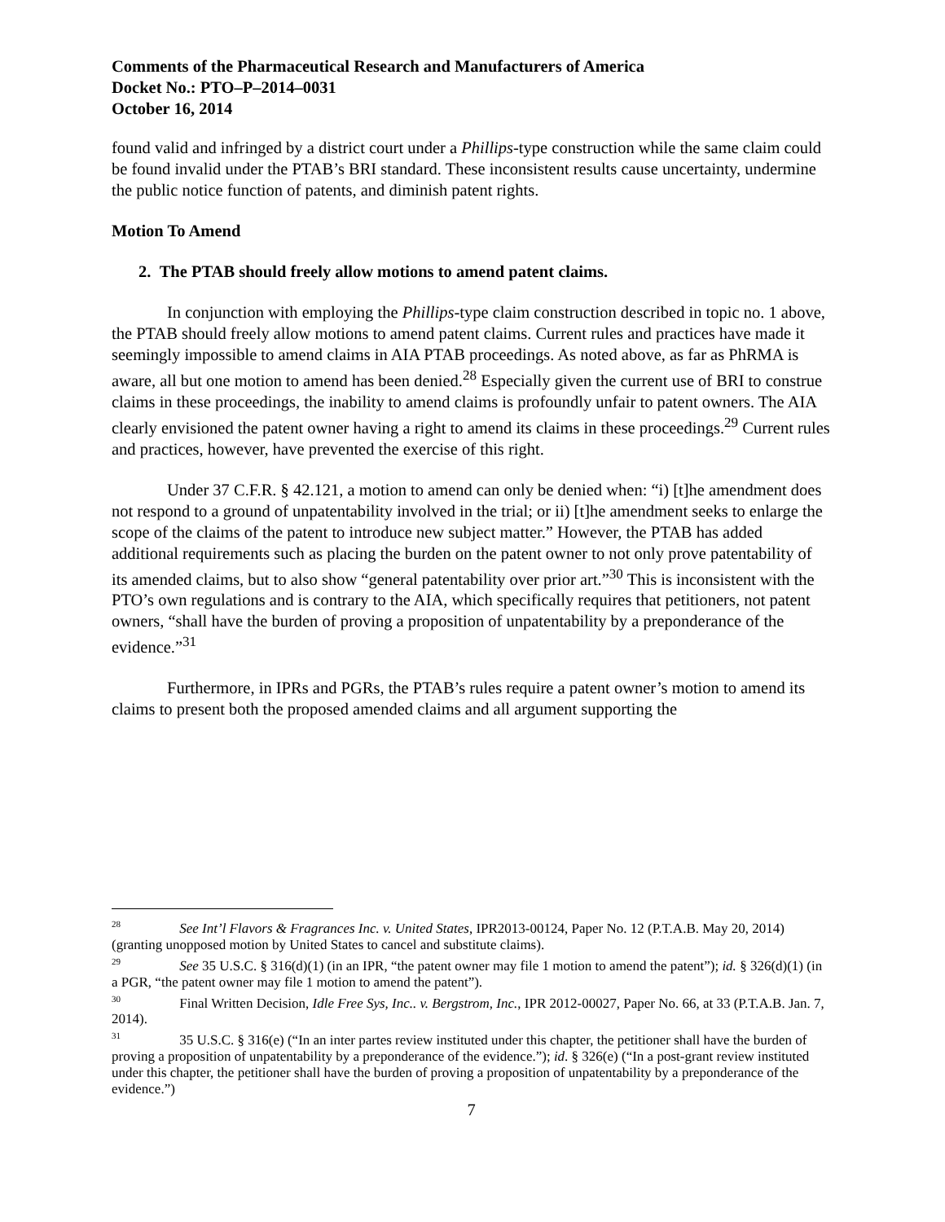Comments of the Pharmaceutical Research and Manufacturers of America
Docket No.: PTO–P–2014–0031
October 16, 2014
found valid and infringed by a district court under a Phillips-type construction while the same claim could be found invalid under the PTAB’s BRI standard. These inconsistent results cause uncertainty, undermine the public notice function of patents, and diminish patent rights.
Motion To Amend
2. The PTAB should freely allow motions to amend patent claims.
In conjunction with employing the Phillips-type claim construction described in topic no. 1 above, the PTAB should freely allow motions to amend patent claims. Current rules and practices have made it seemingly impossible to amend claims in AIA PTAB proceedings. As noted above, as far as PhRMA is aware, all but one motion to amend has been denied.<sup>28</sup> Especially given the current use of BRI to construe claims in these proceedings, the inability to amend claims is profoundly unfair to patent owners. The AIA clearly envisioned the patent owner having a right to amend its claims in these proceedings.<sup>29</sup> Current rules and practices, however, have prevented the exercise of this right.
Under 37 C.F.R. § 42.121, a motion to amend can only be denied when: “i) [t]he amendment does not respond to a ground of unpatentability involved in the trial; or ii) [t]he amendment seeks to enlarge the scope of the claims of the patent to introduce new subject matter.” However, the PTAB has added additional requirements such as placing the burden on the patent owner to not only prove patentability of its amended claims, but to also show “general patentability over prior art.”<sup>30</sup> This is inconsistent with the PTO’s own regulations and is contrary to the AIA, which specifically requires that petitioners, not patent owners, “shall have the burden of proving a proposition of unpatentability by a preponderance of the evidence.”<sup>31</sup>
Furthermore, in IPRs and PGRs, the PTAB’s rules require a patent owner’s motion to amend its claims to present both the proposed amended claims and all argument supporting the
<sup>28</sup> See Int’l Flavors & Fragrances Inc. v. United States, IPR2013-00124, Paper No. 12 (P.T.A.B. May 20, 2014) (granting unopposed motion by United States to cancel and substitute claims).
<sup>29</sup> See 35 U.S.C. § 316(d)(1) (in an IPR, “the patent owner may file 1 motion to amend the patent”); id. § 326(d)(1) (in a PGR, “the patent owner may file 1 motion to amend the patent”).
<sup>30</sup> Final Written Decision, Idle Free Sys, Inc.. v. Bergstrom, Inc., IPR 2012-00027, Paper No. 66, at 33 (P.T.A.B. Jan. 7, 2014).
<sup>31</sup> 35 U.S.C. § 316(e) (“In an inter partes review instituted under this chapter, the petitioner shall have the burden of proving a proposition of unpatentability by a preponderance of the evidence.”); id. § 326(e) (“In a post-grant review instituted under this chapter, the petitioner shall have the burden of proving a proposition of unpatentability by a preponderance of the evidence.”)
7